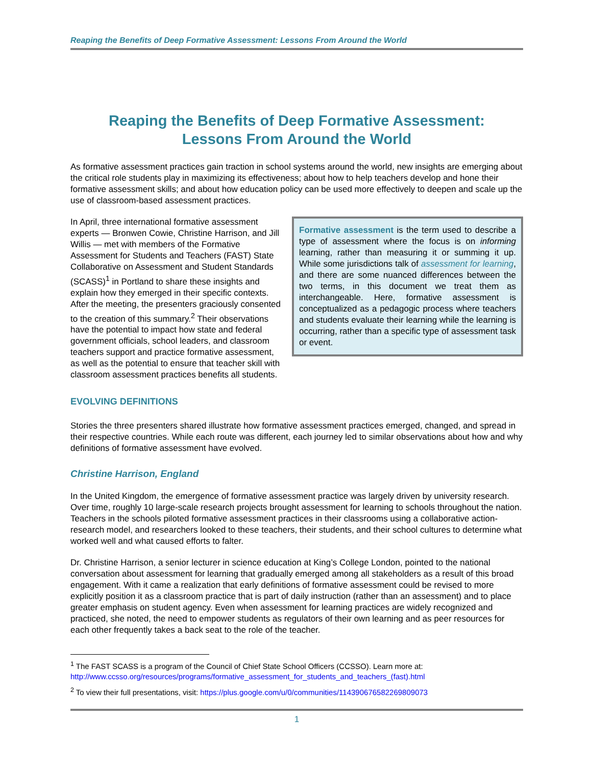Reaping the Benefits of Deep Formative Assessment: Lessons From Around the World
Reaping the Benefits of Deep Formative Assessment:
Lessons From Around the World
As formative assessment practices gain traction in school systems around the world, new insights are emerging about the critical role students play in maximizing its effectiveness; about how to help teachers develop and hone their formative assessment skills; and about how education policy can be used more effectively to deepen and scale up the use of classroom-based assessment practices.
Formative assessment is the term used to describe a type of assessment where the focus is on informing learning, rather than measuring it or summing it up. While some jurisdictions talk of assessment for learning, and there are some nuanced differences between the two terms, in this document we treat them as interchangeable. Here, formative assessment is conceptualized as a pedagogic process where teachers and students evaluate their learning while the learning is occurring, rather than a specific type of assessment task or event.
In April, three international formative assessment experts — Bronwen Cowie, Christine Harrison, and Jill Willis — met with members of the Formative Assessment for Students and Teachers (FAST) State Collaborative on Assessment and Student Standards (SCASS)<sup>1</sup> in Portland to share these insights and explain how they emerged in their specific contexts. After the meeting, the presenters graciously consented to the creation of this summary.<sup>2</sup> Their observations have the potential to impact how state and federal government officials, school leaders, and classroom teachers support and practice formative assessment, as well as the potential to ensure that teacher skill with classroom assessment practices benefits all students.
EVOLVING DEFINITIONS
Stories the three presenters shared illustrate how formative assessment practices emerged, changed, and spread in their respective countries. While each route was different, each journey led to similar observations about how and why definitions of formative assessment have evolved.
Christine Harrison, England
In the United Kingdom, the emergence of formative assessment practice was largely driven by university research. Over time, roughly 10 large-scale research projects brought assessment for learning to schools throughout the nation. Teachers in the schools piloted formative assessment practices in their classrooms using a collaborative action-research model, and researchers looked to these teachers, their students, and their school cultures to determine what worked well and what caused efforts to falter.
Dr. Christine Harrison, a senior lecturer in science education at King’s College London, pointed to the national conversation about assessment for learning that gradually emerged among all stakeholders as a result of this broad engagement. With it came a realization that early definitions of formative assessment could be revised to more explicitly position it as a classroom practice that is part of daily instruction (rather than an assessment) and to place greater emphasis on student agency. Even when assessment for learning practices are widely recognized and practiced, she noted, the need to empower students as regulators of their own learning and as peer resources for each other frequently takes a back seat to the role of the teacher.
<sup>1</sup> The FAST SCASS is a program of the Council of Chief State School Officers (CCSSO). Learn more at:
http://www.ccsso.org/resources/programs/formative_assessment_for_students_and_teachers_(fast).html
<sup>2</sup> To view their full presentations, visit: https://plus.google.com/u/0/communities/114390676582269809073
1